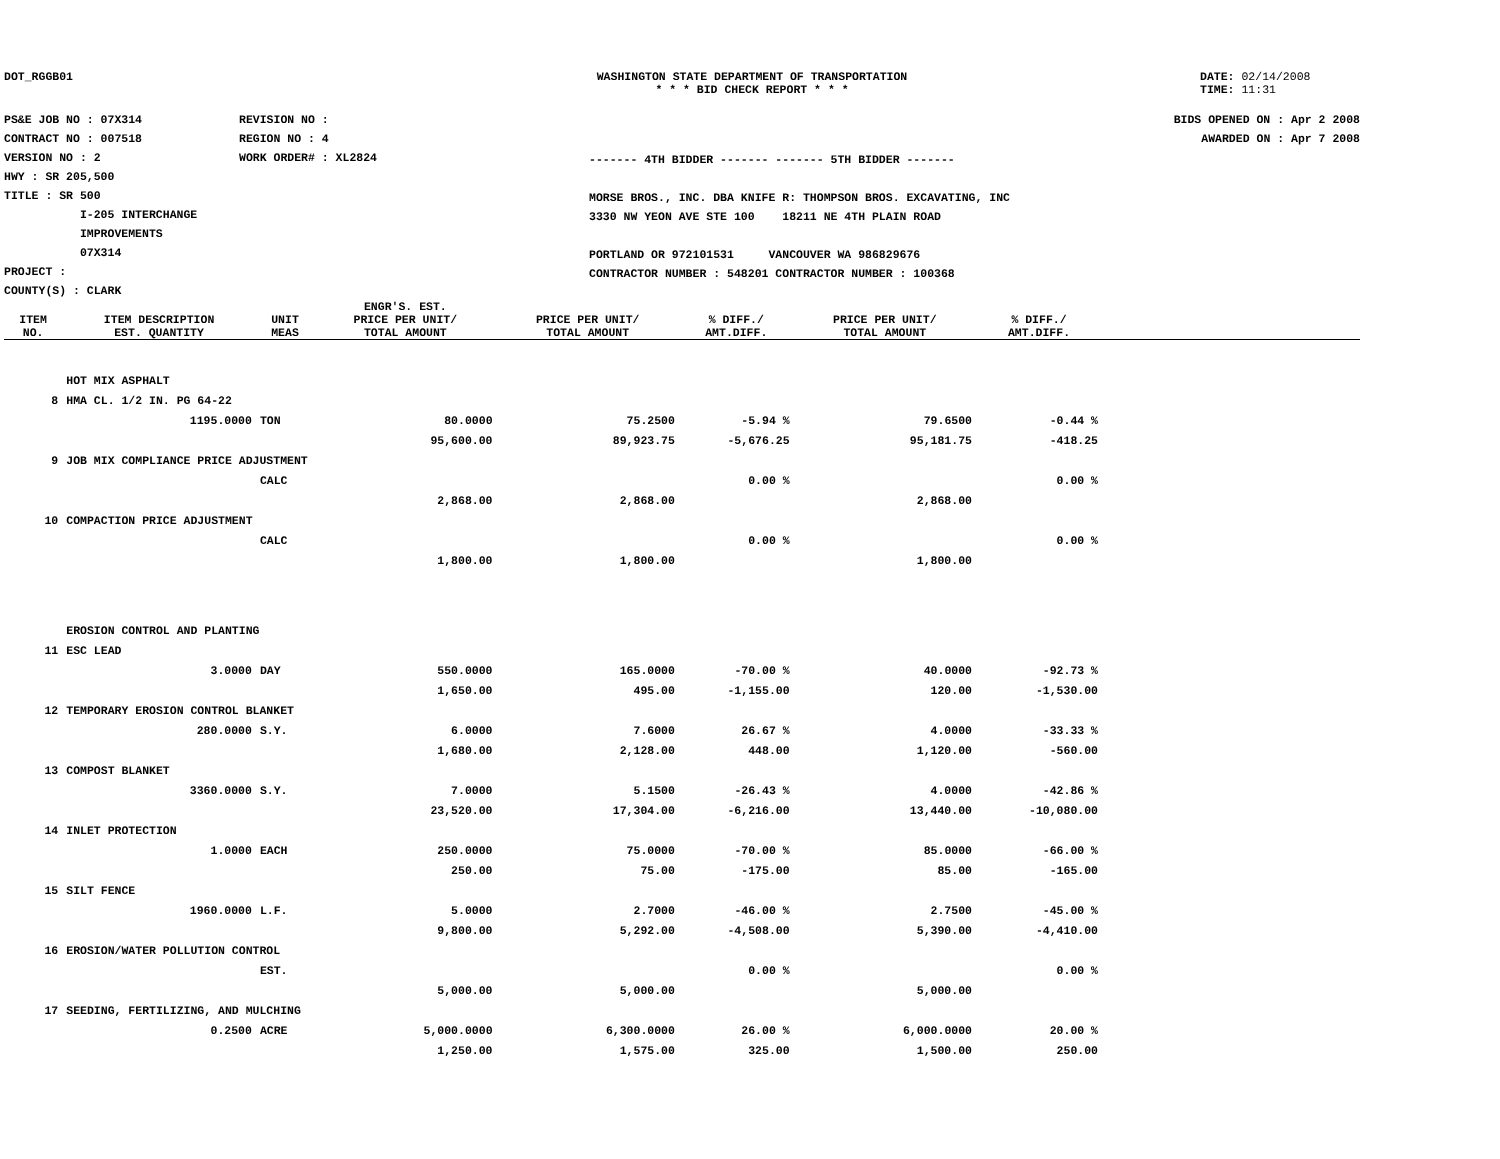DOT_RGGB01 WASHINGTON STATE DEPARTMENT OF TRANSPORTATION
* * * BID CHECK REPORT * * *
DATE: 02/14/2008
TIME: 11:31
PS&E JOB NO : 07X314
CONTRACT NO : 007518
VERSION NO : 2
HWY : SR 205,500
TITLE : SR 500
I-205 INTERCHANGE
IMPROVEMENTS
07X314
PROJECT :
COUNTY(S) : CLARK
REVISION NO :
REGION NO : 4
WORK ORDER# : XL2824
------- 4TH BIDDER ------- ------- 5TH BIDDER -------
MORSE BROS., INC. DBA KNIFE R: THOMPSON BROS. EXCAVATING, INC
3330 NW YEON AVE STE 100 18211 NE 4TH PLAIN ROAD
PORTLAND OR 972101531 VANCOUVER WA 986829676
CONTRACTOR NUMBER : 548201 CONTRACTOR NUMBER : 100368
BIDS OPENED ON : Apr 2 2008
AWARDED ON : Apr 7 2008
| ITEM NO. | ITEM DESCRIPTION EST. QUANTITY | UNIT MEAS | ENGR'S. EST. PRICE PER UNIT/ TOTAL AMOUNT | PRICE PER UNIT/ TOTAL AMOUNT | % DIFF./ AMT.DIFF. | PRICE PER UNIT/ TOTAL AMOUNT | % DIFF./ AMT.DIFF. | |
| --- | --- | --- | --- | --- | --- | --- | --- | --- |
| | HOT MIX ASPHALT | | | | | | | |
| 8 | HMA CL. 1/2 IN. PG 64-22 | | | | | | | |
| | 1195.0000 | TON | 80.0000 | 75.2500 | -5.94 % | 79.6500 | -0.44 % | |
| | | | 95,600.00 | 89,923.75 | -5,676.25 | 95,181.75 | -418.25 | |
| 9 | JOB MIX COMPLIANCE PRICE ADJUSTMENT | | | | | | | |
| | | CALC | | | 0.00 % | | 0.00 % | |
| | | | 2,868.00 | 2,868.00 | | 2,868.00 | | |
| 10 | COMPACTION PRICE ADJUSTMENT | | | | | | | |
| | | CALC | | | 0.00 % | | 0.00 % | |
| | | | 1,800.00 | 1,800.00 | | 1,800.00 | | |
| | EROSION CONTROL AND PLANTING | | | | | | | |
| 11 | ESC LEAD | | | | | | | |
| | 3.0000 | DAY | 550.0000 | 165.0000 | -70.00 % | 40.0000 | -92.73 % | |
| | | | 1,650.00 | 495.00 | -1,155.00 | 120.00 | -1,530.00 | |
| 12 | TEMPORARY EROSION CONTROL BLANKET | | | | | | | |
| | 280.0000 | S.Y. | 6.0000 | 7.6000 | 26.67 % | 4.0000 | -33.33 % | |
| | | | 1,680.00 | 2,128.00 | 448.00 | 1,120.00 | -560.00 | |
| 13 | COMPOST BLANKET | | | | | | | |
| | 3360.0000 | S.Y. | 7.0000 | 5.1500 | -26.43 % | 4.0000 | -42.86 % | |
| | | | 23,520.00 | 17,304.00 | -6,216.00 | 13,440.00 | -10,080.00 | |
| 14 | INLET PROTECTION | | | | | | | |
| | 1.0000 | EACH | 250.0000 | 75.0000 | -70.00 % | 85.0000 | -66.00 % | |
| | | | 250.00 | 75.00 | -175.00 | 85.00 | -165.00 | |
| 15 | SILT FENCE | | | | | | | |
| | 1960.0000 | L.F. | 5.0000 | 2.7000 | -46.00 % | 2.7500 | -45.00 % | |
| | | | 9,800.00 | 5,292.00 | -4,508.00 | 5,390.00 | -4,410.00 | |
| 16 | EROSION/WATER POLLUTION CONTROL | | | | | | | |
| | | EST. | | | 0.00 % | | 0.00 % | |
| | | | 5,000.00 | 5,000.00 | | 5,000.00 | | |
| 17 | SEEDING, FERTILIZING, AND MULCHING | | | | | | | |
| | 0.2500 | ACRE | 5,000.0000 | 6,300.0000 | 26.00 % | 6,000.0000 | 20.00 % | |
| | | | 1,250.00 | 1,575.00 | 325.00 | 1,500.00 | 250.00 | |